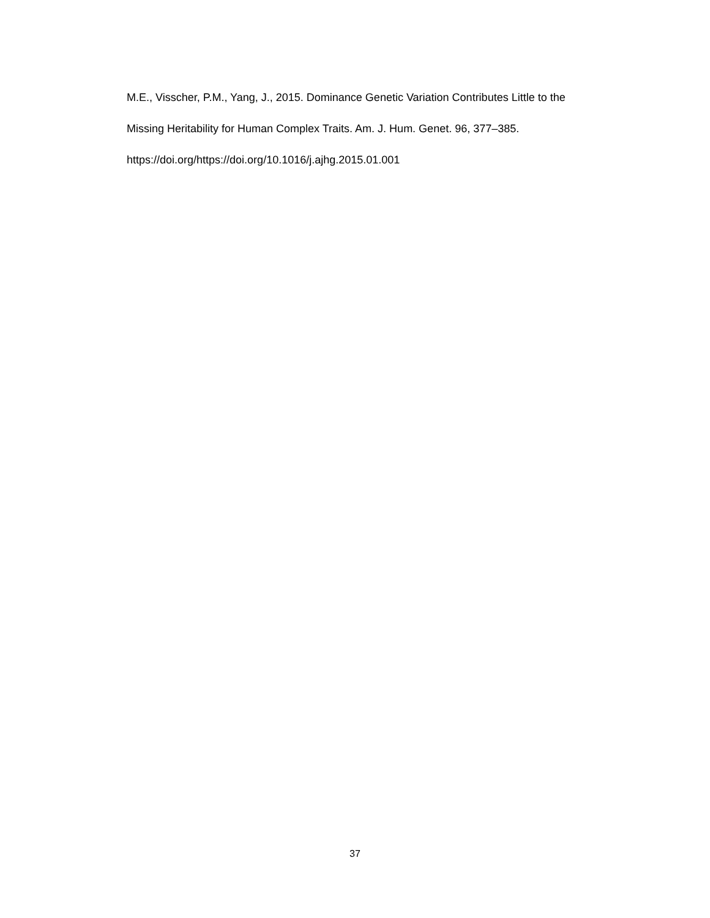M.E., Visscher, P.M., Yang, J., 2015. Dominance Genetic Variation Contributes Little to the
Missing Heritability for Human Complex Traits. Am. J. Hum. Genet. 96, 377–385.
https://doi.org/https://doi.org/10.1016/j.ajhg.2015.01.001
37